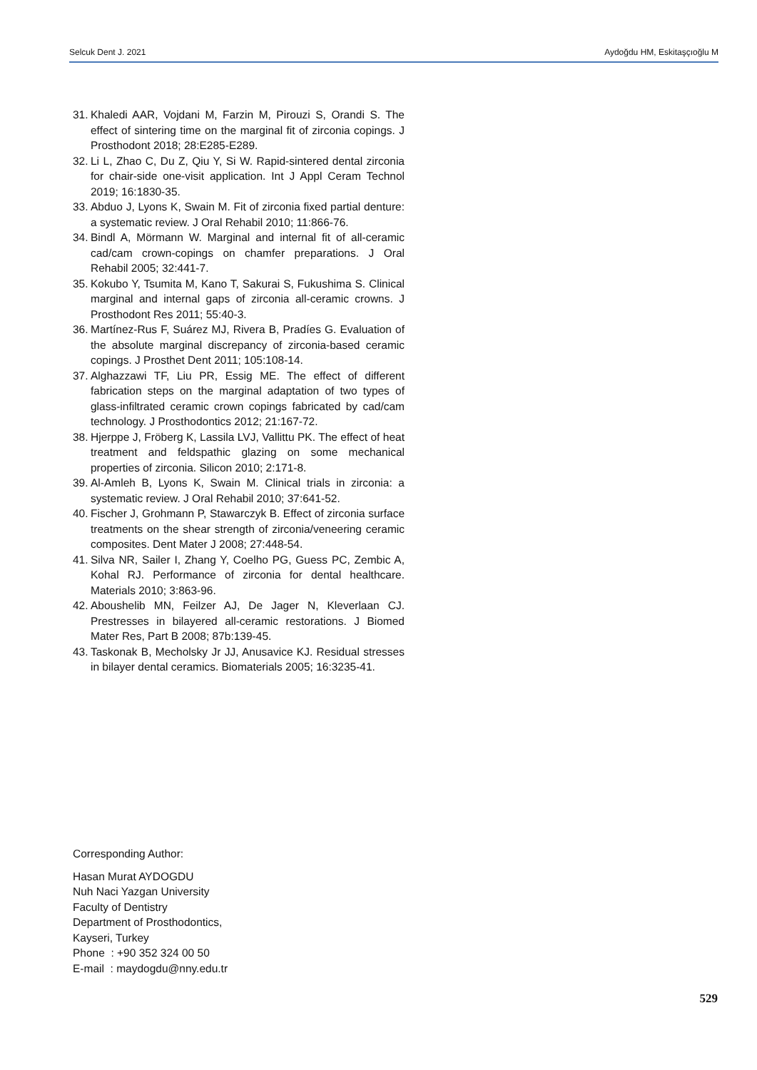Selcuk Dent J. 2021 Aydoğdu HM, Eskitaşçıoğlu M
31. Khaledi AAR, Vojdani M, Farzin M, Pirouzi S, Orandi S. The effect of sintering time on the marginal fit of zirconia copings. J Prosthodont 2018; 28:E285-E289.
32. Li L, Zhao C, Du Z, Qiu Y, Si W. Rapid-sintered dental zirconia for chair-side one-visit application. Int J Appl Ceram Technol 2019; 16:1830-35.
33. Abduo J, Lyons K, Swain M. Fit of zirconia fixed partial denture: a systematic review. J Oral Rehabil 2010; 11:866-76.
34. Bindl A, Mörmann W. Marginal and internal fit of all-ceramic cad/cam crown-copings on chamfer preparations. J Oral Rehabil 2005; 32:441-7.
35. Kokubo Y, Tsumita M, Kano T, Sakurai S, Fukushima S. Clinical marginal and internal gaps of zirconia all-ceramic crowns. J Prosthodont Res 2011; 55:40-3.
36. Martínez-Rus F, Suárez MJ, Rivera B, Pradíes G. Evaluation of the absolute marginal discrepancy of zirconia-based ceramic copings. J Prosthet Dent 2011; 105:108-14.
37. Alghazzawi TF, Liu PR, Essig ME. The effect of different fabrication steps on the marginal adaptation of two types of glass-infiltrated ceramic crown copings fabricated by cad/cam technology. J Prosthodontics 2012; 21:167-72.
38. Hjerppe J, Fröberg K, Lassila LVJ, Vallittu PK. The effect of heat treatment and feldspathic glazing on some mechanical properties of zirconia. Silicon 2010; 2:171-8.
39. Al-Amleh B, Lyons K, Swain M. Clinical trials in zirconia: a systematic review. J Oral Rehabil 2010; 37:641-52.
40. Fischer J, Grohmann P, Stawarczyk B. Effect of zirconia surface treatments on the shear strength of zirconia/veneering ceramic composites. Dent Mater J 2008; 27:448-54.
41. Silva NR, Sailer I, Zhang Y, Coelho PG, Guess PC, Zembic A, Kohal RJ. Performance of zirconia for dental healthcare. Materials 2010; 3:863-96.
42. Aboushelib MN, Feilzer AJ, De Jager N, Kleverlaan CJ. Prestresses in bilayered all-ceramic restorations. J Biomed Mater Res, Part B 2008; 87b:139-45.
43. Taskonak B, Mecholsky Jr JJ, Anusavice KJ. Residual stresses in bilayer dental ceramics. Biomaterials 2005; 16:3235-41.
Corresponding Author:
Hasan Murat AYDOGDU
Nuh Naci Yazgan University
Faculty of Dentistry
Department of Prosthodontics,
Kayseri, Turkey
Phone : +90 352 324 00 50
E-mail : maydogdu@nny.edu.tr
529